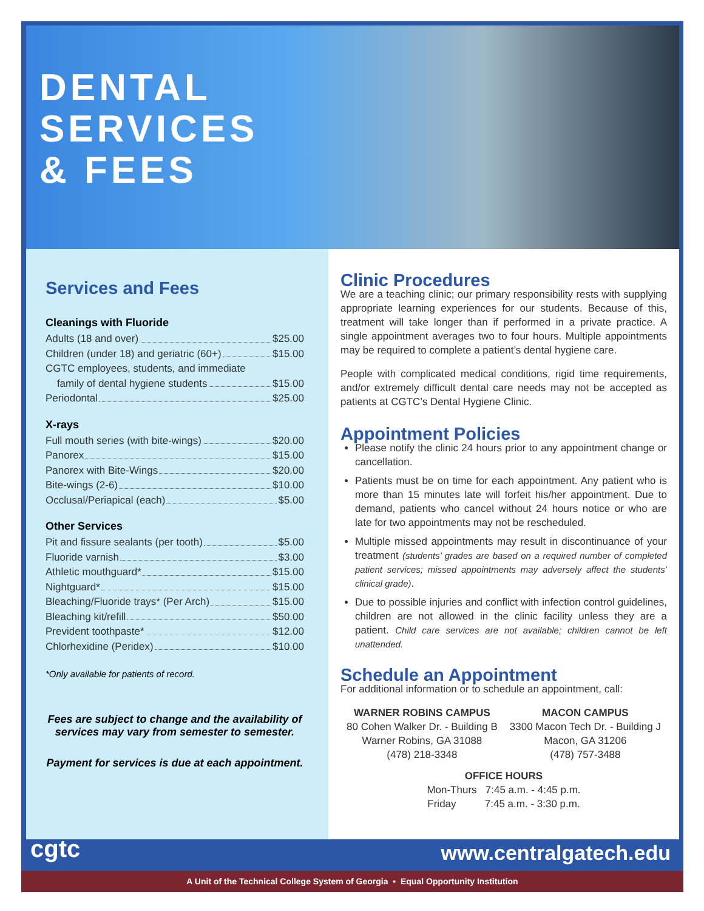DENTAL
SERVICES
& FEES
Services and Fees
Cleanings with Fluoride
Adults (18 and over) $25.00
Children (under 18) and geriatric (60+) $15.00
CGTC employees, students, and immediate
family of dental hygiene students $15.00
Periodontal $25.00
X-rays
Full mouth series (with bite-wings) $20.00
Panorex $15.00
Panorex with Bite-Wings $20.00
Bite-wings (2-6) $10.00
Occlusal/Periapical (each) $5.00
Other Services
Pit and fissure sealants (per tooth) $5.00
Fluoride varnish $3.00
Athletic mouthguard* $15.00
Nightguard* $15.00
Bleaching/Fluoride trays* (Per Arch) $15.00
Bleaching kit/refill $50.00
Prevident toothpaste* $12.00
Chlorhexidine (Peridex) $10.00
*Only available for patients of record.
Fees are subject to change and the availability of services may vary from semester to semester.
Payment for services is due at each appointment.
Clinic Procedures
We are a teaching clinic; our primary responsibility rests with supplying appropriate learning experiences for our students. Because of this, treatment will take longer than if performed in a private practice. A single appointment averages two to four hours. Multiple appointments may be required to complete a patient’s dental hygiene care.
People with complicated medical conditions, rigid time requirements, and/or extremely difficult dental care needs may not be accepted as patients at CGTC’s Dental Hygiene Clinic.
Appointment Policies
Please notify the clinic 24 hours prior to any appointment change or cancellation.
Patients must be on time for each appointment. Any patient who is more than 15 minutes late will forfeit his/her appointment. Due to demand, patients who cancel without 24 hours notice or who are late for two appointments may not be rescheduled.
Multiple missed appointments may result in discontinuance of your treatment (students’ grades are based on a required number of completed patient services; missed appointments may adversely affect the students’ clinical grade).
Due to possible injuries and conflict with infection control guidelines, children are not allowed in the clinic facility unless they are a patient. Child care services are not available; children cannot be left unattended.
Schedule an Appointment
For additional information or to schedule an appointment, call:
WARNER ROBINS CAMPUS
80 Cohen Walker Dr. - Building B
Warner Robins, GA 31088
(478) 218-3348
MACON CAMPUS
3300 Macon Tech Dr. - Building J
Macon, GA 31206
(478) 757-3488
OFFICE HOURS
Mon-Thurs 7:45 a.m. - 4:45 p.m.
Friday 7:45 a.m. - 3:30 p.m.
cgtc www.centralgatech.edu
A Unit of the Technical College System of Georgia • Equal Opportunity Institution